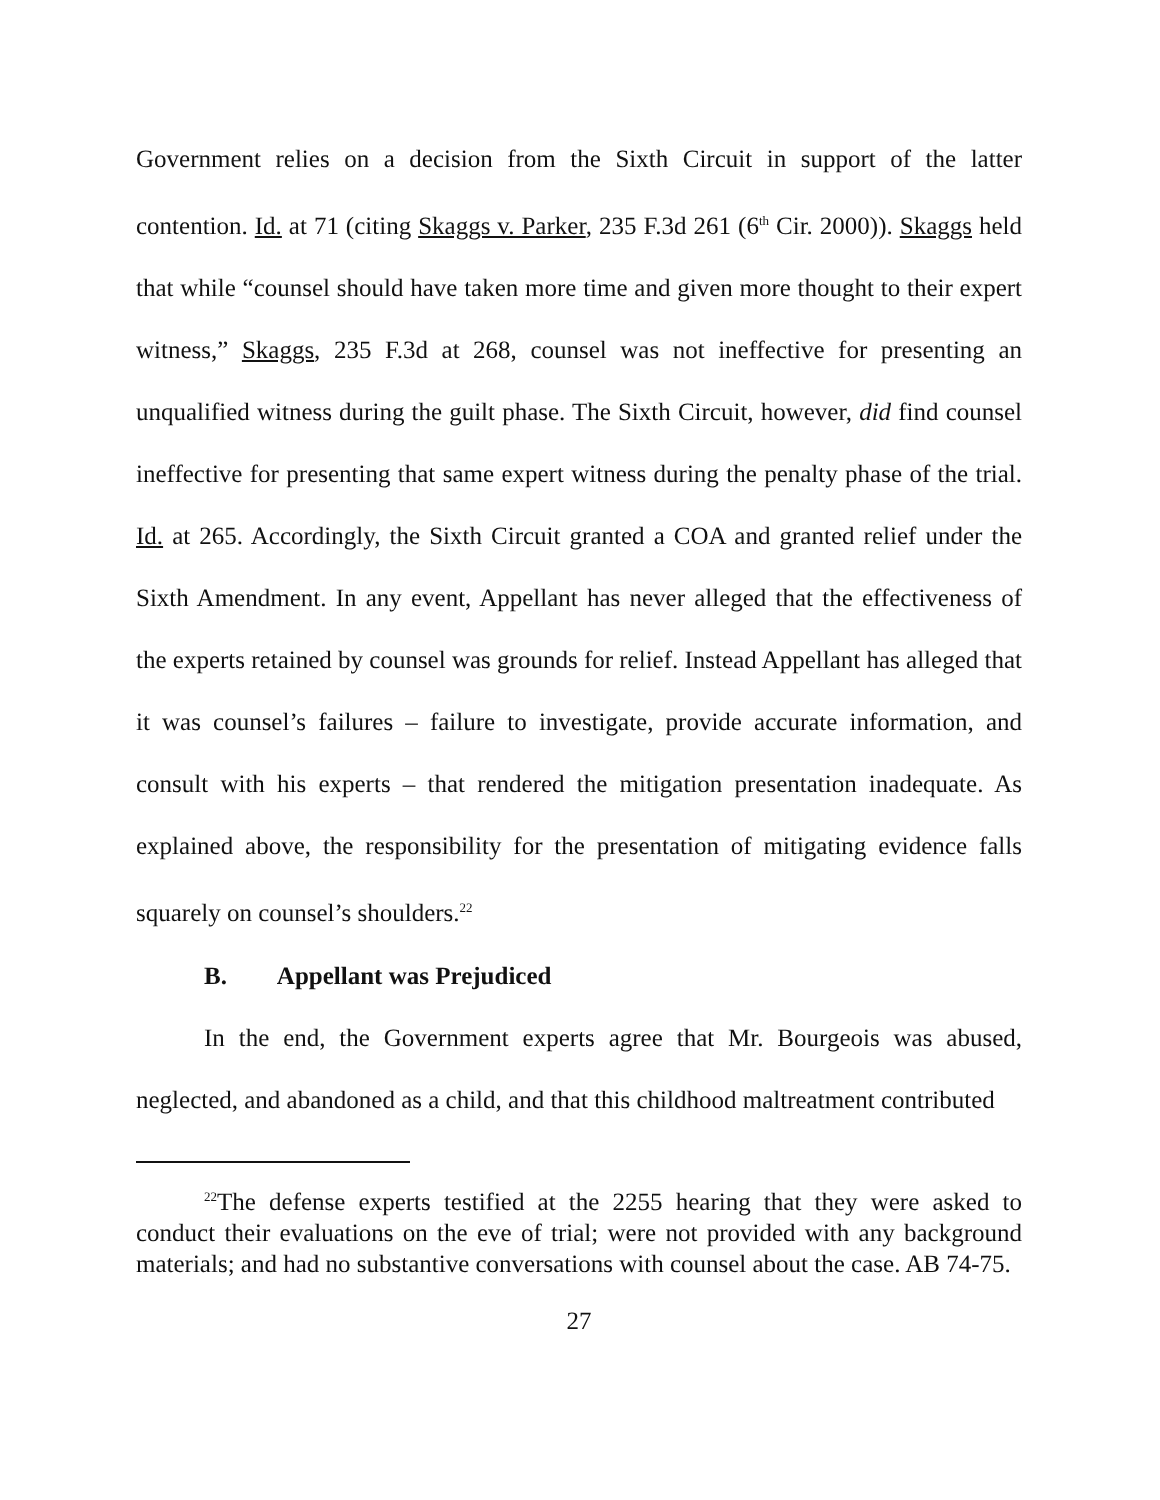Government relies on a decision from the Sixth Circuit in support of the latter contention. Id. at 71 (citing Skaggs v. Parker, 235 F.3d 261 (6<sup>th</sup> Cir. 2000)). Skaggs held that while “counsel should have taken more time and given more thought to their expert witness,” Skaggs, 235 F.3d at 268, counsel was not ineffective for presenting an unqualified witness during the guilt phase. The Sixth Circuit, however, did find counsel ineffective for presenting that same expert witness during the penalty phase of the trial. Id. at 265. Accordingly, the Sixth Circuit granted a COA and granted relief under the Sixth Amendment. In any event, Appellant has never alleged that the effectiveness of the experts retained by counsel was grounds for relief. Instead Appellant has alleged that it was counsel’s failures – failure to investigate, provide accurate information, and consult with his experts – that rendered the mitigation presentation inadequate. As explained above, the responsibility for the presentation of mitigating evidence falls squarely on counsel’s shoulders.<sup>22</sup>
B. Appellant was Prejudiced
In the end, the Government experts agree that Mr. Bourgeois was abused, neglected, and abandoned as a child, and that this childhood maltreatment contributed
<sup>22</sup> The defense experts testified at the 2255 hearing that they were asked to conduct their evaluations on the eve of trial; were not provided with any background materials; and had no substantive conversations with counsel about the case. AB 74-75.
27